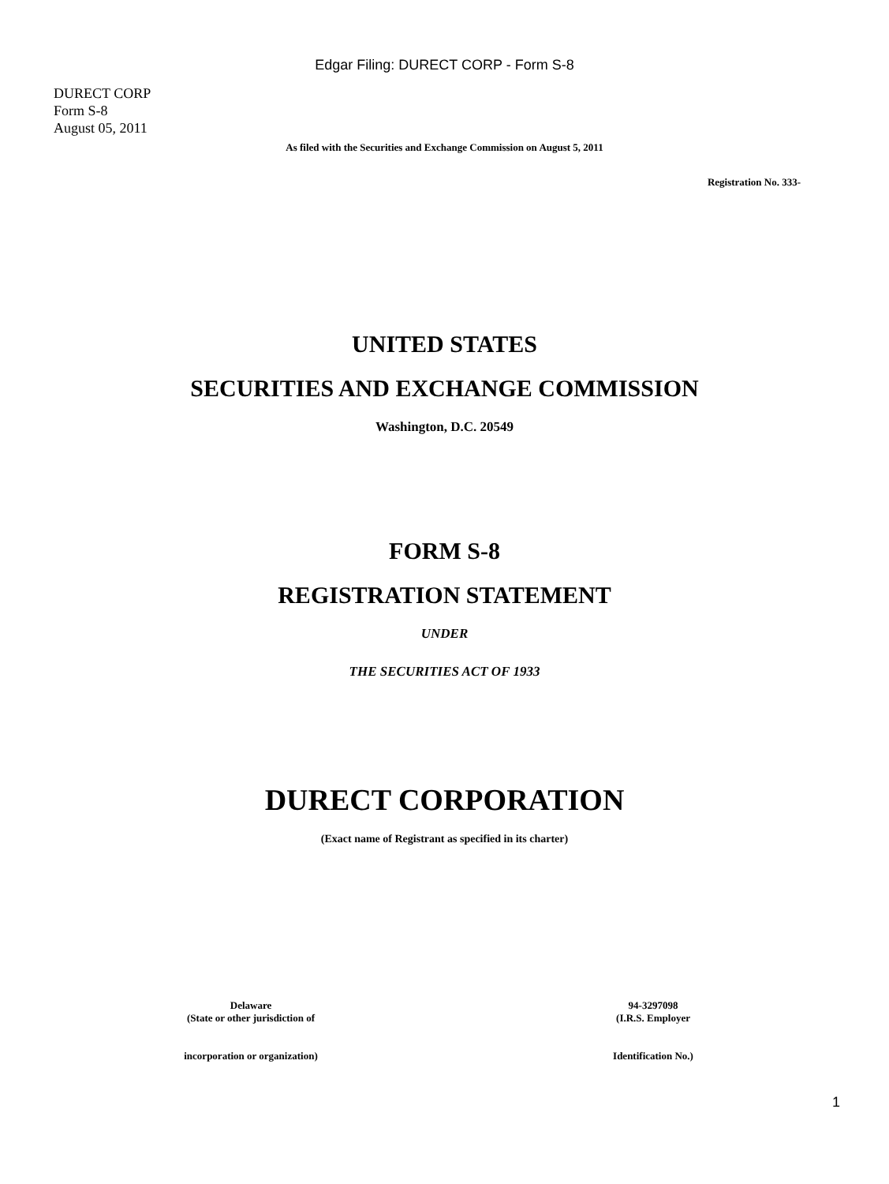Edgar Filing: DURECT CORP - Form S-8
DURECT CORP
Form S-8
August 05, 2011
As filed with the Securities and Exchange Commission on August 5, 2011
Registration No. 333-
UNITED STATES
SECURITIES AND EXCHANGE COMMISSION
Washington, D.C. 20549
FORM S-8
REGISTRATION STATEMENT
UNDER
THE SECURITIES ACT OF 1933
DURECT CORPORATION
(Exact name of Registrant as specified in its charter)
Delaware
(State or other jurisdiction of
incorporation or organization)
94-3297098
(I.R.S. Employer
Identification No.)
1